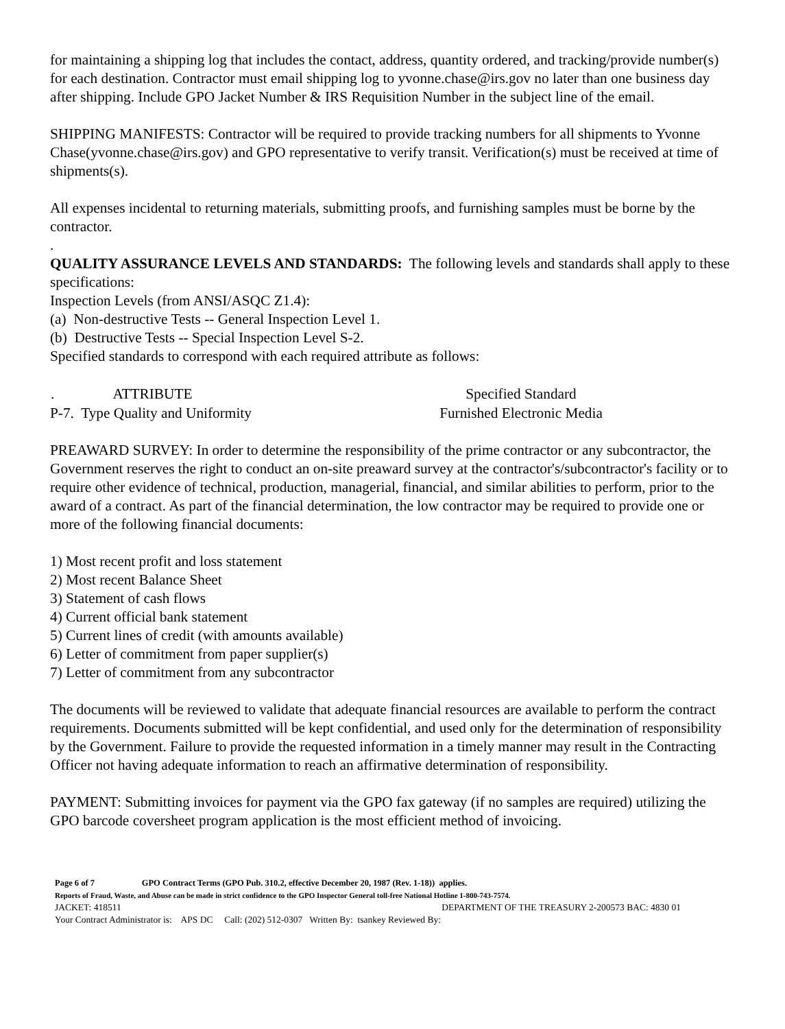for maintaining a shipping log that includes the contact, address, quantity ordered, and tracking/provide number(s) for each destination. Contractor must email shipping log to yvonne.chase@irs.gov no later than one business day after shipping. Include GPO Jacket Number & IRS Requisition Number in the subject line of the email.
SHIPPING MANIFESTS: Contractor will be required to provide tracking numbers for all shipments to Yvonne Chase(yvonne.chase@irs.gov) and GPO representative to verify transit. Verification(s) must be received at time of shipments(s).
All expenses incidental to returning materials, submitting proofs, and furnishing samples must be borne by the contractor.
.
QUALITY ASSURANCE LEVELS AND STANDARDS: The following levels and standards shall apply to these specifications:
Inspection Levels (from ANSI/ASQC Z1.4):
(a) Non-destructive Tests -- General Inspection Level 1.
(b) Destructive Tests -- Special Inspection Level S-2.
Specified standards to correspond with each required attribute as follows:
| . ATTRIBUTE | Specified Standard |
| --- | --- |
| P-7. Type Quality and Uniformity | Furnished Electronic Media |
PREAWARD SURVEY: In order to determine the responsibility of the prime contractor or any subcontractor, the Government reserves the right to conduct an on-site preaward survey at the contractor's/subcontractor's facility or to require other evidence of technical, production, managerial, financial, and similar abilities to perform, prior to the award of a contract. As part of the financial determination, the low contractor may be required to provide one or more of the following financial documents:
1) Most recent profit and loss statement
2) Most recent Balance Sheet
3) Statement of cash flows
4) Current official bank statement
5) Current lines of credit (with amounts available)
6) Letter of commitment from paper supplier(s)
7) Letter of commitment from any subcontractor
The documents will be reviewed to validate that adequate financial resources are available to perform the contract requirements. Documents submitted will be kept confidential, and used only for the determination of responsibility by the Government. Failure to provide the requested information in a timely manner may result in the Contracting Officer not having adequate information to reach an affirmative determination of responsibility.
PAYMENT: Submitting invoices for payment via the GPO fax gateway (if no samples are required) utilizing the GPO barcode coversheet program application is the most efficient method of invoicing.
Page 6 of 7 GPO Contract Terms (GPO Pub. 310.2, effective December 20, 1987 (Rev. 1-18)) applies.
Reports of Fraud, Waste, and Abuse can be made in strict confidence to the GPO Inspector General toll-free National Hotline 1-800-743-7574.
JACKET: 418511 DEPARTMENT OF THE TREASURY 2-200573 BAC: 4830 01
Your Contract Administrator is: APS DC Call: (202) 512-0307 Written By: tsankey Reviewed By: